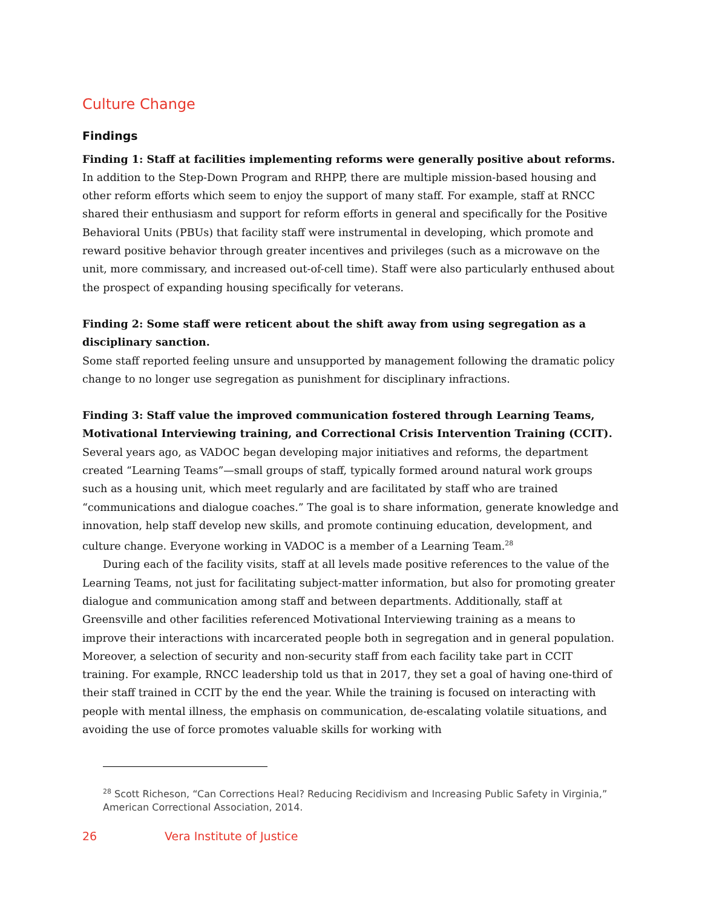Culture Change
Findings
Finding 1: Staff at facilities implementing reforms were generally positive about reforms.
In addition to the Step-Down Program and RHPP, there are multiple mission-based housing and other reform efforts which seem to enjoy the support of many staff. For example, staff at RNCC shared their enthusiasm and support for reform efforts in general and specifically for the Positive Behavioral Units (PBUs) that facility staff were instrumental in developing, which promote and reward positive behavior through greater incentives and privileges (such as a microwave on the unit, more commissary, and increased out-of-cell time). Staff were also particularly enthused about the prospect of expanding housing specifically for veterans.
Finding 2: Some staff were reticent about the shift away from using segregation as a disciplinary sanction.
Some staff reported feeling unsure and unsupported by management following the dramatic policy change to no longer use segregation as punishment for disciplinary infractions.
Finding 3: Staff value the improved communication fostered through Learning Teams, Motivational Interviewing training, and Correctional Crisis Intervention Training (CCIT).
Several years ago, as VADOC began developing major initiatives and reforms, the department created “Learning Teams”—small groups of staff, typically formed around natural work groups such as a housing unit, which meet regularly and are facilitated by staff who are trained “communications and dialogue coaches.” The goal is to share information, generate knowledge and innovation, help staff develop new skills, and promote continuing education, development, and culture change. Everyone working in VADOC is a member of a Learning Team.<sup>28</sup>
During each of the facility visits, staff at all levels made positive references to the value of the Learning Teams, not just for facilitating subject-matter information, but also for promoting greater dialogue and communication among staff and between departments. Additionally, staff at Greensville and other facilities referenced Motivational Interviewing training as a means to improve their interactions with incarcerated people both in segregation and in general population. Moreover, a selection of security and non-security staff from each facility take part in CCIT training. For example, RNCC leadership told us that in 2017, they set a goal of having one-third of their staff trained in CCIT by the end the year. While the training is focused on interacting with people with mental illness, the emphasis on communication, de-escalating volatile situations, and avoiding the use of force promotes valuable skills for working with
<sup>28</sup> Scott Richeson, “Can Corrections Heal? Reducing Recidivism and Increasing Public Safety in Virginia,” American Correctional Association, 2014.
26 Vera Institute of Justice